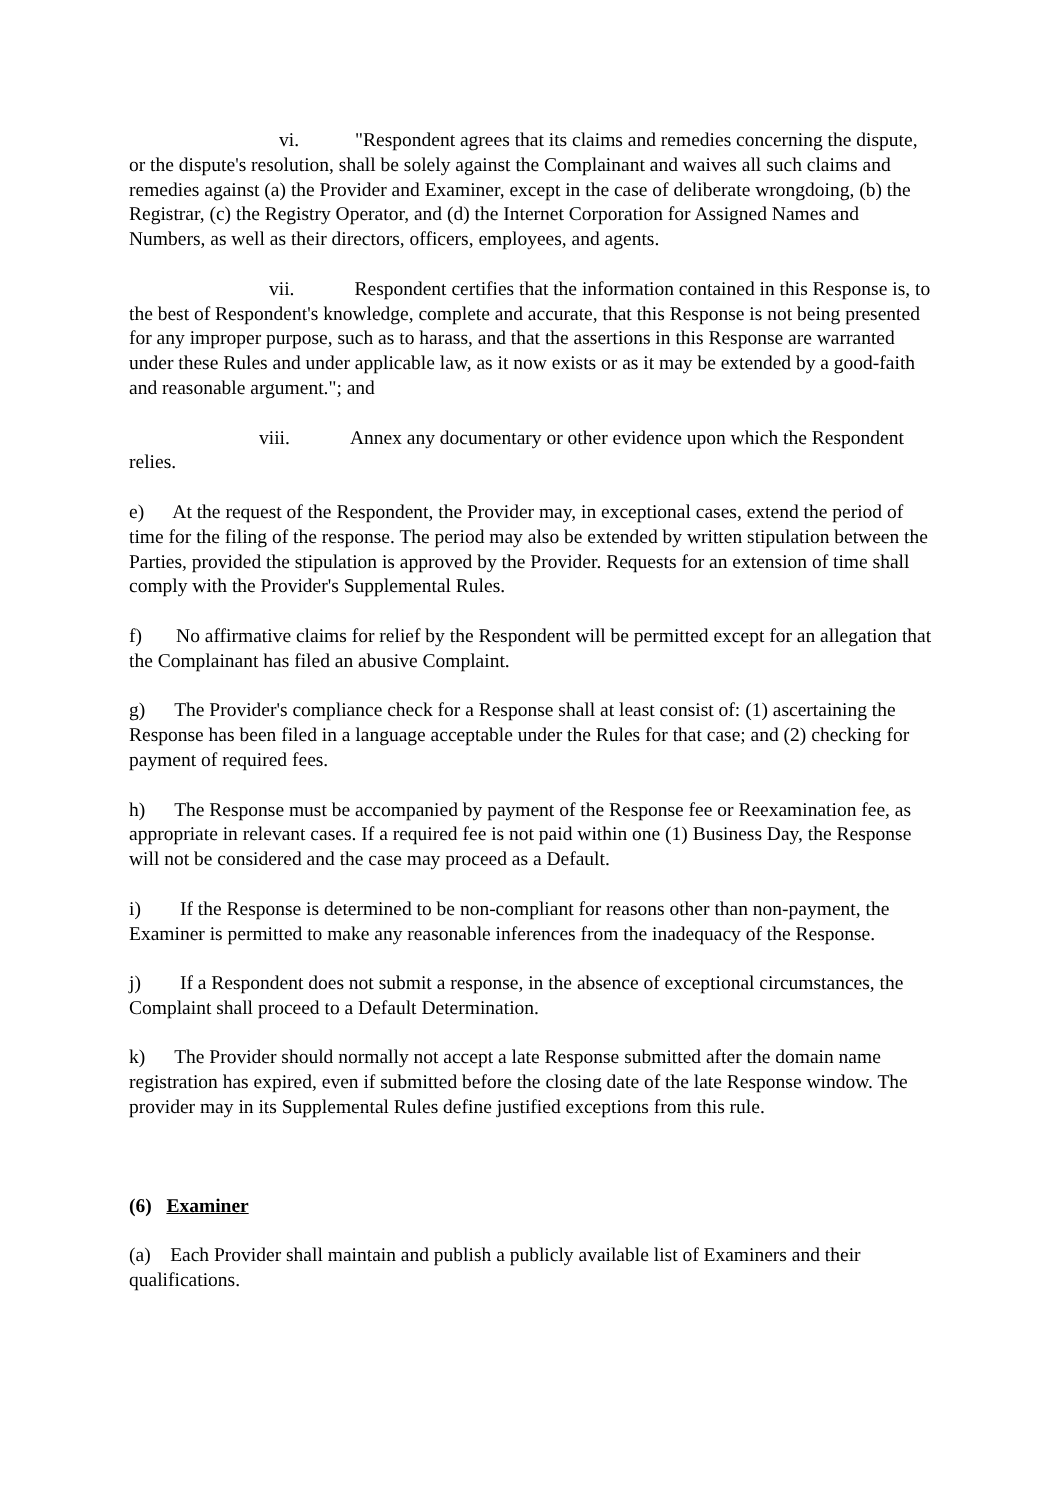vi. "Respondent agrees that its claims and remedies concerning the dispute, or the dispute's resolution, shall be solely against the Complainant and waives all such claims and remedies against (a) the Provider and Examiner, except in the case of deliberate wrongdoing, (b) the Registrar, (c) the Registry Operator, and (d) the Internet Corporation for Assigned Names and Numbers, as well as their directors, officers, employees, and agents.
vii. Respondent certifies that the information contained in this Response is, to the best of Respondent's knowledge, complete and accurate, that this Response is not being presented for any improper purpose, such as to harass, and that the assertions in this Response are warranted under these Rules and under applicable law, as it now exists or as it may be extended by a good-faith and reasonable argument."; and
viii. Annex any documentary or other evidence upon which the Respondent relies.
e) At the request of the Respondent, the Provider may, in exceptional cases, extend the period of time for the filing of the response. The period may also be extended by written stipulation between the Parties, provided the stipulation is approved by the Provider. Requests for an extension of time shall comply with the Provider's Supplemental Rules.
f) No affirmative claims for relief by the Respondent will be permitted except for an allegation that the Complainant has filed an abusive Complaint.
g) The Provider's compliance check for a Response shall at least consist of: (1) ascertaining the Response has been filed in a language acceptable under the Rules for that case; and (2) checking for payment of required fees.
h) The Response must be accompanied by payment of the Response fee or Reexamination fee, as appropriate in relevant cases. If a required fee is not paid within one (1) Business Day, the Response will not be considered and the case may proceed as a Default.
i) If the Response is determined to be non-compliant for reasons other than non-payment, the Examiner is permitted to make any reasonable inferences from the inadequacy of the Response.
j) If a Respondent does not submit a response, in the absence of exceptional circumstances, the Complaint shall proceed to a Default Determination.
k) The Provider should normally not accept a late Response submitted after the domain name registration has expired, even if submitted before the closing date of the late Response window. The provider may in its Supplemental Rules define justified exceptions from this rule.
(6) Examiner
(a) Each Provider shall maintain and publish a publicly available list of Examiners and their qualifications.